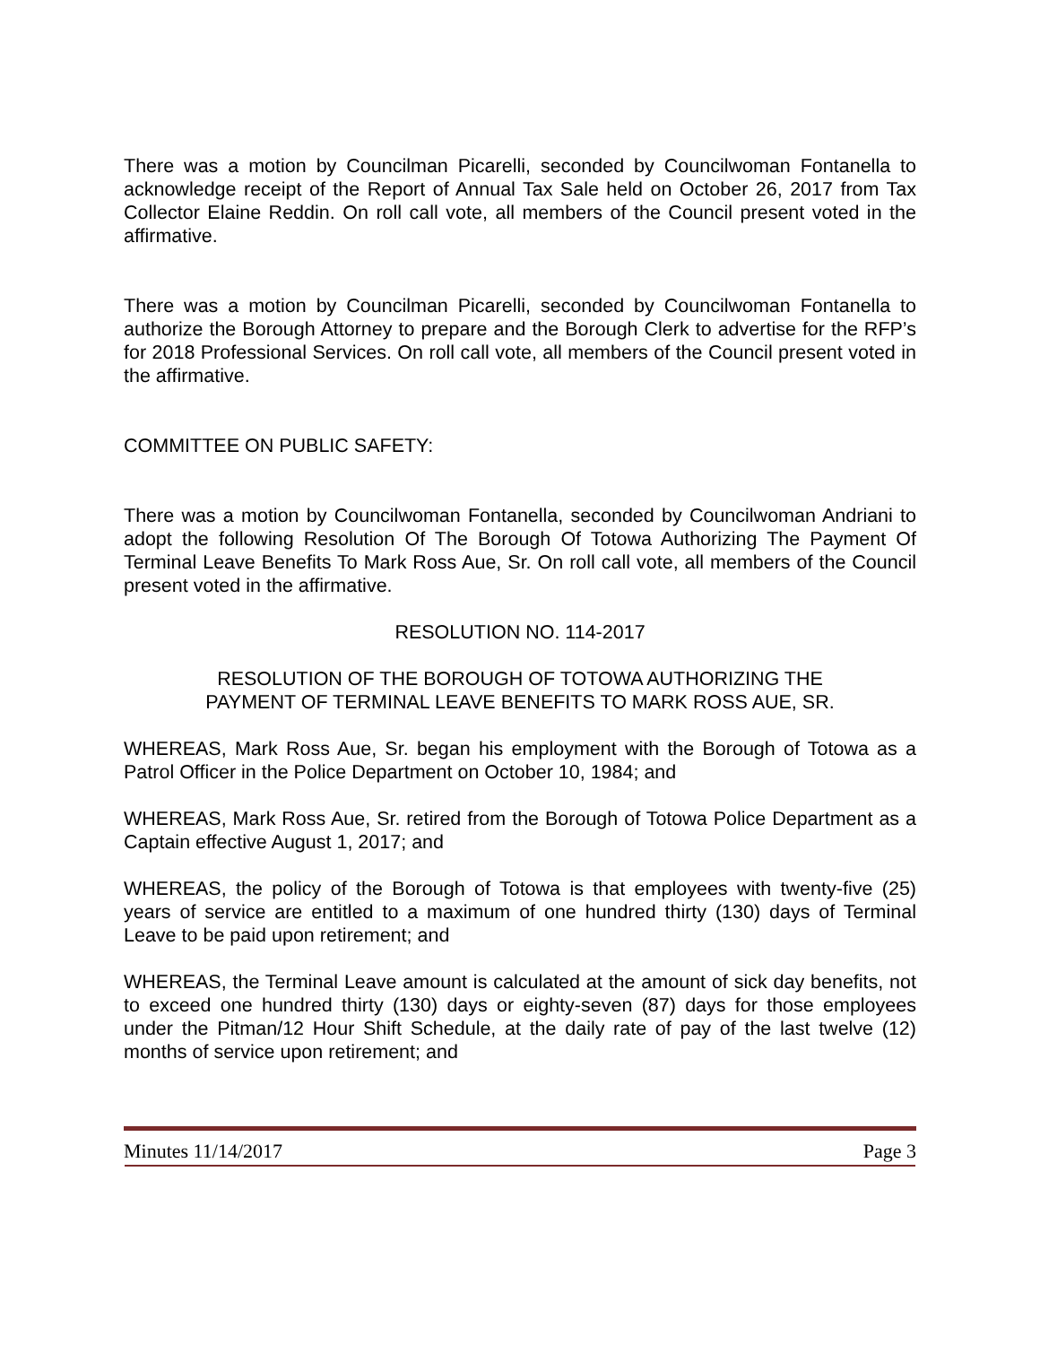There was a motion by Councilman Picarelli, seconded by Councilwoman Fontanella to acknowledge receipt of the Report of Annual Tax Sale held on October 26, 2017 from Tax Collector Elaine Reddin. On roll call vote, all members of the Council present voted in the affirmative.
There was a motion by Councilman Picarelli, seconded by Councilwoman Fontanella to authorize the Borough Attorney to prepare and the Borough Clerk to advertise for the RFP’s for 2018 Professional Services. On roll call vote, all members of the Council present voted in the affirmative.
COMMITTEE ON PUBLIC SAFETY:
There was a motion by Councilwoman Fontanella, seconded by Councilwoman Andriani to adopt the following Resolution Of The Borough Of Totowa Authorizing The Payment Of Terminal Leave Benefits To Mark Ross Aue, Sr. On roll call vote, all members of the Council present voted in the affirmative.
RESOLUTION NO. 114-2017
RESOLUTION OF THE BOROUGH OF TOTOWA AUTHORIZING THE
PAYMENT OF TERMINAL LEAVE BENEFITS TO MARK ROSS AUE, SR.
WHEREAS, Mark Ross Aue, Sr. began his employment with the Borough of Totowa as a Patrol Officer in the Police Department on October 10, 1984; and
WHEREAS, Mark Ross Aue, Sr. retired from the Borough of Totowa Police Department as a Captain effective August 1, 2017; and
WHEREAS, the policy of the Borough of Totowa is that employees with twenty-five (25) years of service are entitled to a maximum of one hundred thirty (130) days of Terminal Leave to be paid upon retirement; and
WHEREAS, the Terminal Leave amount is calculated at the amount of sick day benefits, not to exceed one hundred thirty (130) days or eighty-seven (87) days for those employees under the Pitman/12 Hour Shift Schedule, at the daily rate of pay of the last twelve (12) months of service upon retirement; and
Minutes 11/14/2017 Page 3